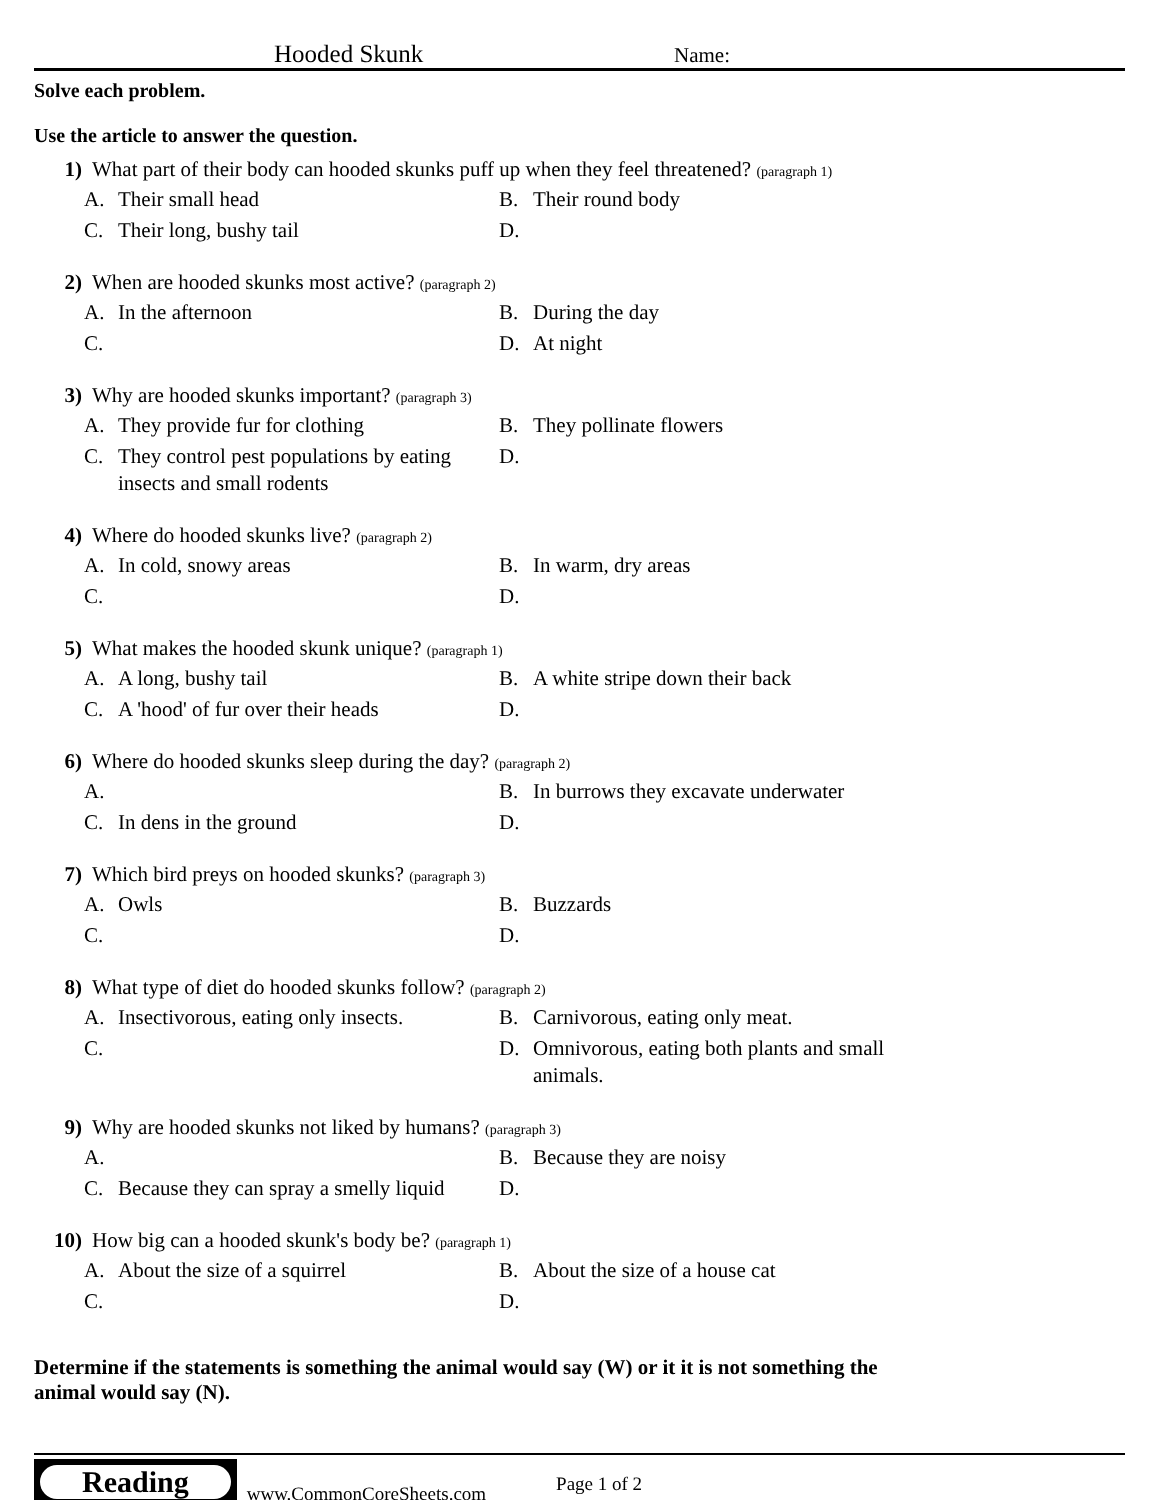Hooded Skunk
Name:
Solve each problem.
Use the article to answer the question.
1) What part of their body can hooded skunks puff up when they feel threatened? (paragraph 1)
A. Their small head
B. Their round body
C. Their long, bushy tail
D.
2) When are hooded skunks most active? (paragraph 2)
A. In the afternoon
B. During the day
C.
D. At night
3) Why are hooded skunks important? (paragraph 3)
A. They provide fur for clothing
B. They pollinate flowers
C. They control pest populations by eating insects and small rodents
D.
4) Where do hooded skunks live? (paragraph 2)
A. In cold, snowy areas
B. In warm, dry areas
C.
D.
5) What makes the hooded skunk unique? (paragraph 1)
A. A long, bushy tail
B. A white stripe down their back
C. A 'hood' of fur over their heads
D.
6) Where do hooded skunks sleep during the day? (paragraph 2)
A.
B. In burrows they excavate underwater
C. In dens in the ground
D.
7) Which bird preys on hooded skunks? (paragraph 3)
A. Owls
B. Buzzards
C.
D.
8) What type of diet do hooded skunks follow? (paragraph 2)
A. Insectivorous, eating only insects.
B. Carnivorous, eating only meat.
C.
D. Omnivorous, eating both plants and small animals.
9) Why are hooded skunks not liked by humans? (paragraph 3)
A.
B. Because they are noisy
C. Because they can spray a smelly liquid
D.
10) How big can a hooded skunk's body be? (paragraph 1)
A. About the size of a squirrel
B. About the size of a house cat
C.
D.
Determine if the statements is something the animal would say (W) or it it is not something the animal would say (N).
Reading
www.CommonCoreSheets.com
Page 1 of 2